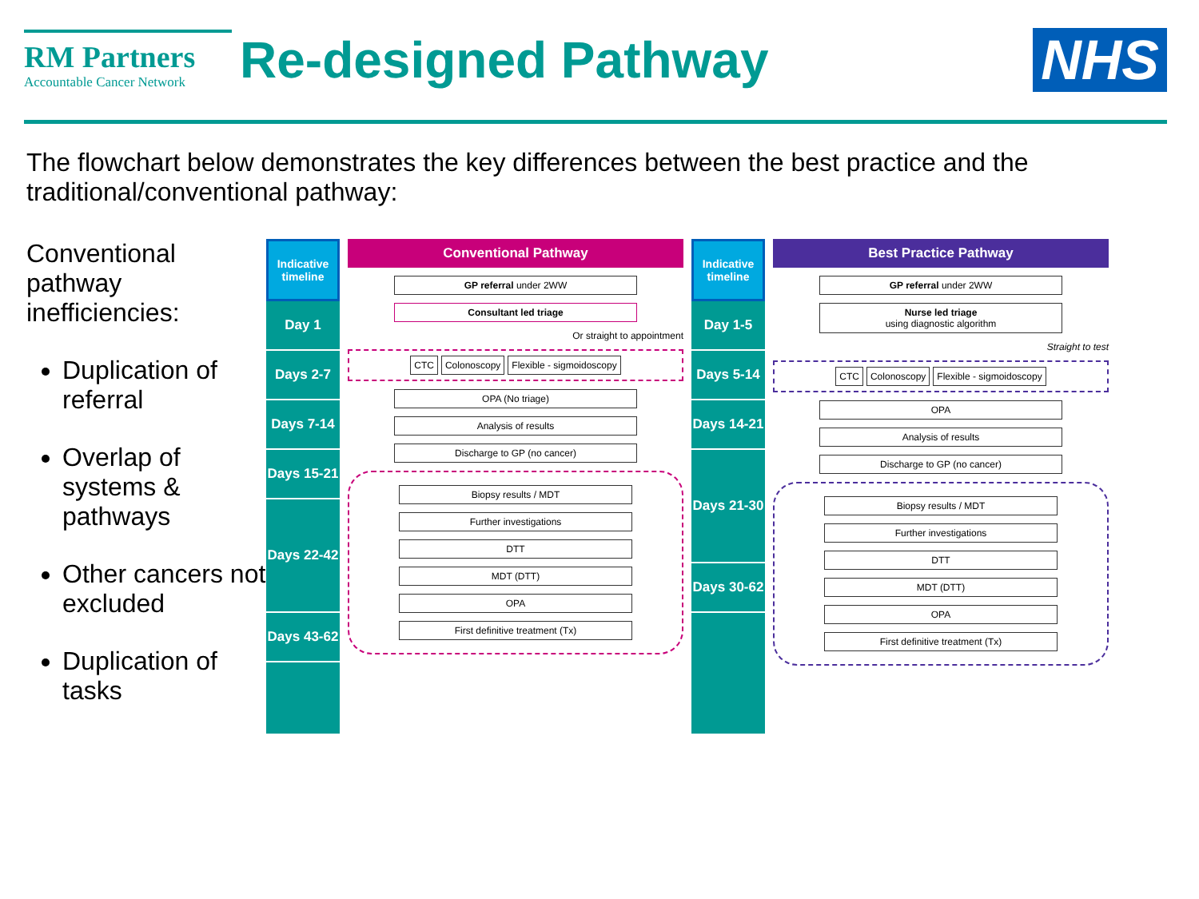RM Partners
Accountable Cancer Network
Re-designed Pathway NHS
The flowchart below demonstrates the key differences between the best practice and the traditional/conventional pathway:
Conventional pathway inefficiencies:
Duplication of referral
Overlap of systems & pathways
Other cancers not excluded
Duplication of tasks
Indicative timeline
Day 1
Days 2-7
Days 7-14
Days 15-21
Days 22-42
Days 43-62
Conventional Pathway
GP referral under 2WW
Consultant led triage
Or straight to appointment
CTC Colonoscopy Flexible - sigmoidoscopy
OPA (No triage)
Analysis of results
Discharge to GP (no cancer)
Biopsy results / MDT
Further investigations
DTT
MDT (DTT)
OPA
First definitive treatment (Tx)
Indicative timeline
Day 1-5
Days 5-14
Days 14-21
Days 21-30
Days 30-62
Best Practice Pathway
GP referral under 2WW
Nurse led triage
using diagnostic algorithm
Straight to test
CTC Colonoscopy Flexible - sigmoidoscopy
OPA
Analysis of results
Discharge to GP (no cancer)
Biopsy results / MDT
Further investigations
DTT
MDT (DTT)
OPA
First definitive treatment (Tx)